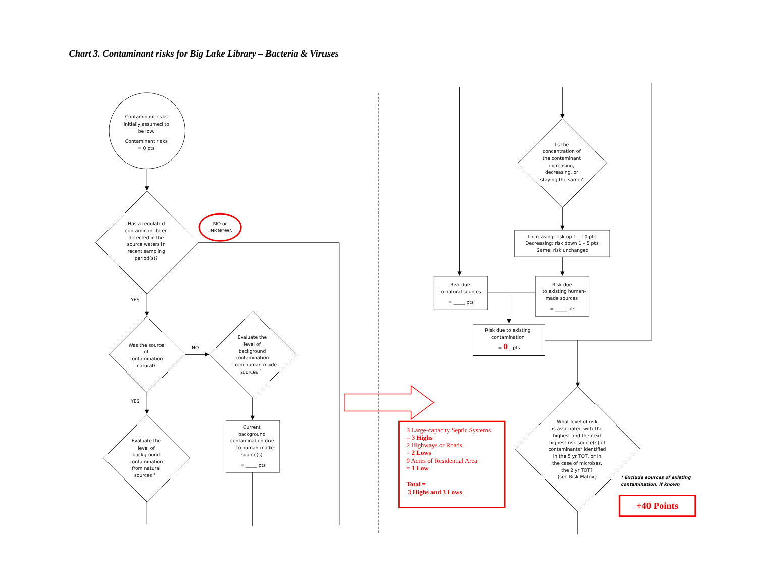Chart 3. Contaminant risks for Big Lake Library – Bacteria & Viruses
Contaminant risks initially assumed to be low. Contaminant risks = 0 pts
Has a regulated contaminant been detected in the source waters in recent sampling period(s)?
NO or UNKNOWN
YES
Was the source of contamination natural?
NO
Evaluate the level of background contamination from human-made sources 3
Current background contamination due to human-made source(s) = _____ pts
YES
Evaluate the level of background contamination from natural sources 3
I s the concentration of the contaminant increasing, decreasing, or staying the same?
I ncreasing: risk up 1 – 10 pts Decreasing: risk down 1 – 5 pts Same: risk unchanged
Risk due to natural sources = _____ pts
Risk due to existing human- made sources = _____ pts
Risk due to existing contamination = 0 _ pts
What level of risk is associated with the highest and the next highest risk source(s) of contaminants* identified in the 5 yr TOT, or in the case of microbes, the 2 yr TOT? (see Risk Matrix)
3 Large-capacity Septic Systems = 3 Highs 2 Highways or Roads = 2 Lows 9 Acres of Residential Area = 1 Low Total = 3 Highs and 3 Lows
* Exclude sources of existing contamination, if known
+40 Points